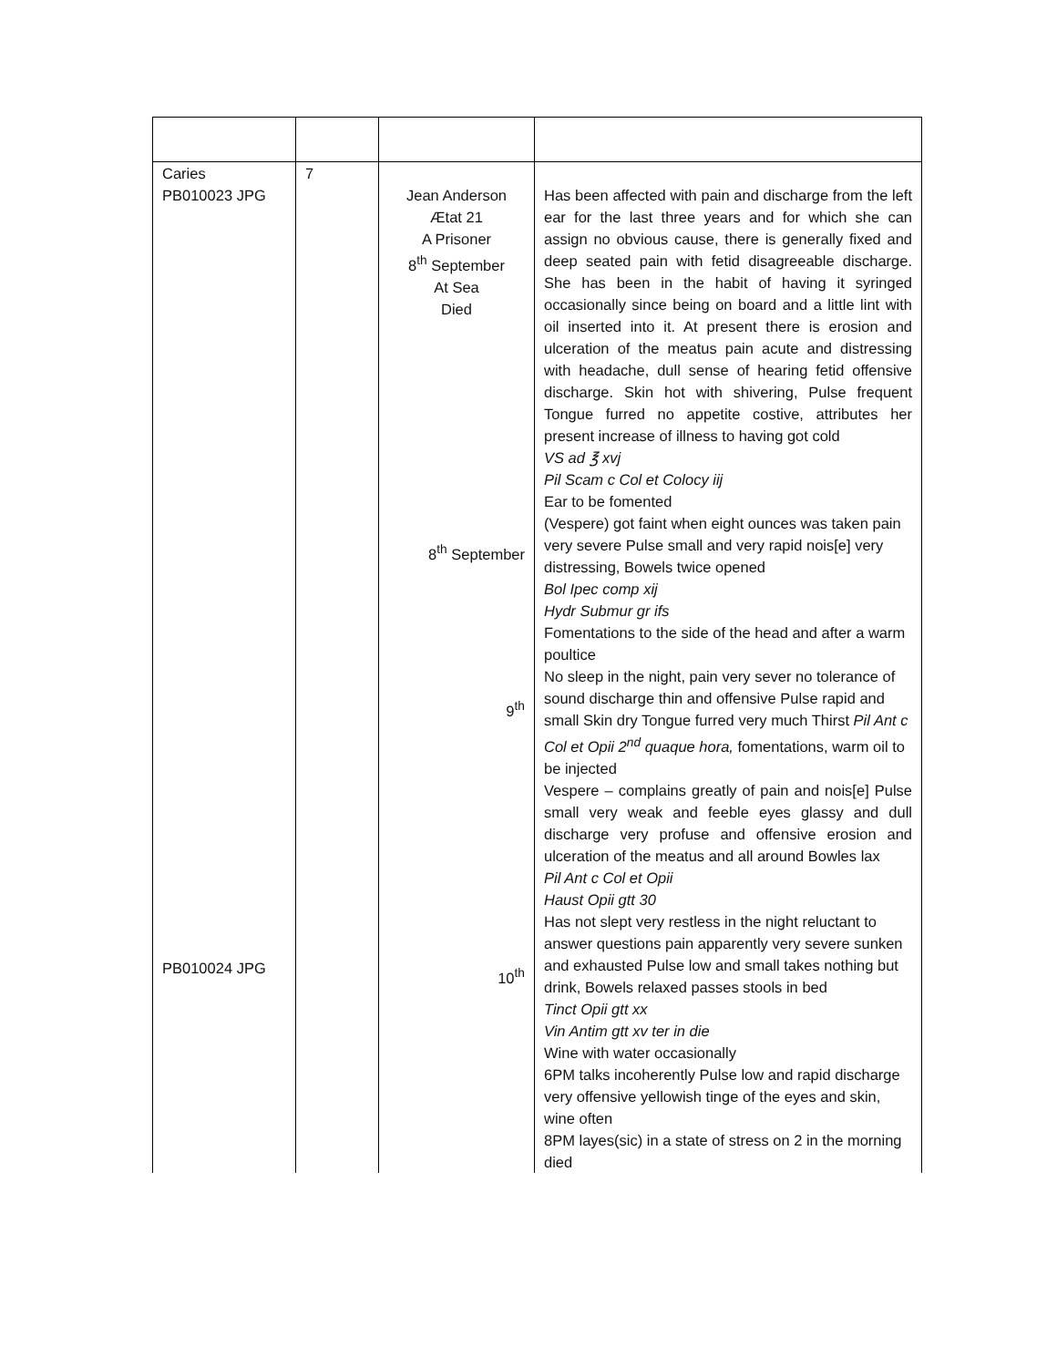| Caries PB010023 JPG PB010024 JPG | 7 | Jean Anderson Ætat 21 A Prisoner 8<sup>th</sup> September At Sea Died 8<sup>th</sup> September 9<sup>th</sup> 10<sup>th</sup> | Has been affected with pain and discharge from the left ear for the last three years and for which she can assign no obvious cause, there is generally fixed and deep seated pain with fetid disagreeable discharge. She has been in the habit of having it syringed occasionally since being on board and a little lint with oil inserted into it. At present there is erosion and ulceration of the meatus pain acute and distressing with headache, dull sense of hearing fetid offensive discharge. Skin hot with shivering, Pulse frequent Tongue furred no appetite costive, attributes her present increase of illness to having got cold VS ad ℥ xvj Pil Scam c Col et Colocy iij Ear to be fomented (Vespere) got faint when eight ounces was taken pain very severe Pulse small and very rapid nois[e] very distressing, Bowels twice opened Bol Ipec comp xij Hydr Submur gr ifs Fomentations to the side of the head and after a warm poultice No sleep in the night, pain very sever no tolerance of sound discharge thin and offensive Pulse rapid and small Skin dry Tongue furred very much Thirst Pil Ant c Col et Opii 2<sup>nd</sup> quaque hora, fomentations, warm oil to be injected Vespere – complains greatly of pain and nois[e] Pulse small very weak and feeble eyes glassy and dull discharge very profuse and offensive erosion and ulceration of the meatus and all around Bowles lax Pil Ant c Col et Opii Haust Opii gtt 30 Has not slept very restless in the night reluctant to answer questions pain apparently very severe sunken and exhausted Pulse low and small takes nothing but drink, Bowels relaxed passes stools in bed Tinct Opii gtt xx Vin Antim gtt xv ter in die Wine with water occasionally 6PM talks incoherently Pulse low and rapid discharge very offensive yellowish tinge of the eyes and skin, wine often 8PM layes(sic) in a state of stress on 2 in the morning died |